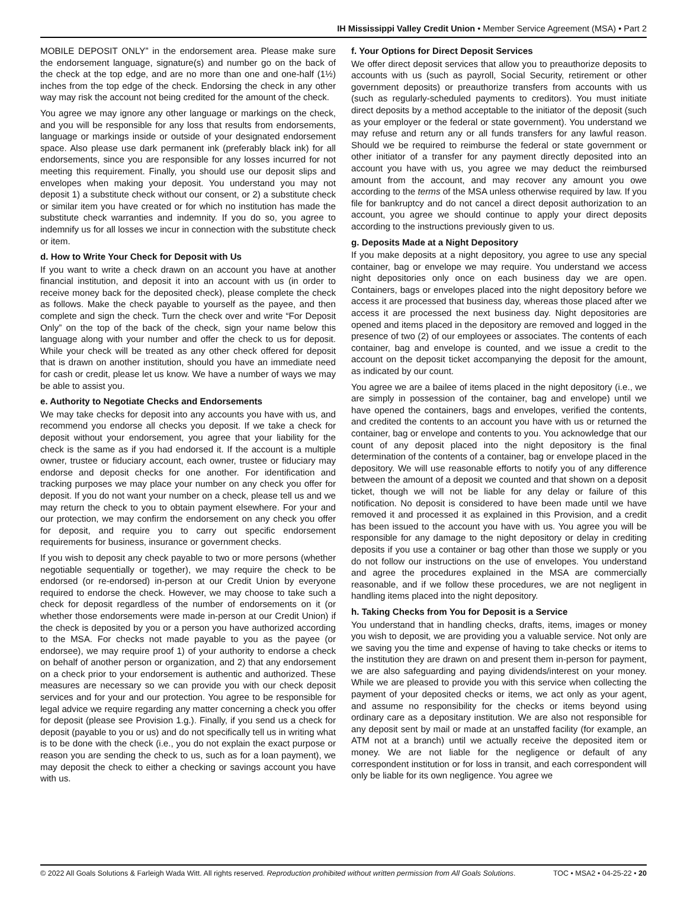IH Mississippi Valley Credit Union • Member Service Agreement (MSA) • Part 2
MOBILE DEPOSIT ONLY” in the endorsement area. Please make sure the endorsement language, signature(s) and number go on the back of the check at the top edge, and are no more than one and one-half (1½) inches from the top edge of the check. Endorsing the check in any other way may risk the account not being credited for the amount of the check.
You agree we may ignore any other language or markings on the check, and you will be responsible for any loss that results from endorsements, language or markings inside or outside of your designated endorsement space. Also please use dark permanent ink (preferably black ink) for all endorsements, since you are responsible for any losses incurred for not meeting this requirement. Finally, you should use our deposit slips and envelopes when making your deposit. You understand you may not deposit 1) a substitute check without our consent, or 2) a substitute check or similar item you have created or for which no institution has made the substitute check warranties and indemnity. If you do so, you agree to indemnify us for all losses we incur in connection with the substitute check or item.
d. How to Write Your Check for Deposit with Us
If you want to write a check drawn on an account you have at another financial institution, and deposit it into an account with us (in order to receive money back for the deposited check), please complete the check as follows. Make the check payable to yourself as the payee, and then complete and sign the check. Turn the check over and write “For Deposit Only” on the top of the back of the check, sign your name below this language along with your number and offer the check to us for deposit. While your check will be treated as any other check offered for deposit that is drawn on another institution, should you have an immediate need for cash or credit, please let us know. We have a number of ways we may be able to assist you.
e. Authority to Negotiate Checks and Endorsements
We may take checks for deposit into any accounts you have with us, and recommend you endorse all checks you deposit. If we take a check for deposit without your endorsement, you agree that your liability for the check is the same as if you had endorsed it. If the account is a multiple owner, trustee or fiduciary account, each owner, trustee or fiduciary may endorse and deposit checks for one another. For identification and tracking purposes we may place your number on any check you offer for deposit. If you do not want your number on a check, please tell us and we may return the check to you to obtain payment elsewhere. For your and our protection, we may confirm the endorsement on any check you offer for deposit, and require you to carry out specific endorsement requirements for business, insurance or government checks.
If you wish to deposit any check payable to two or more persons (whether negotiable sequentially or together), we may require the check to be endorsed (or re-endorsed) in-person at our Credit Union by everyone required to endorse the check. However, we may choose to take such a check for deposit regardless of the number of endorsements on it (or whether those endorsements were made in-person at our Credit Union) if the check is deposited by you or a person you have authorized according to the MSA. For checks not made payable to you as the payee (or endorsee), we may require proof 1) of your authority to endorse a check on behalf of another person or organization, and 2) that any endorsement on a check prior to your endorsement is authentic and authorized. These measures are necessary so we can provide you with our check deposit services and for your and our protection. You agree to be responsible for legal advice we require regarding any matter concerning a check you offer for deposit (please see Provision 1.g.). Finally, if you send us a check for deposit (payable to you or us) and do not specifically tell us in writing what is to be done with the check (i.e., you do not explain the exact purpose or reason you are sending the check to us, such as for a loan payment), we may deposit the check to either a checking or savings account you have with us.
f. Your Options for Direct Deposit Services
We offer direct deposit services that allow you to preauthorize deposits to accounts with us (such as payroll, Social Security, retirement or other government deposits) or preauthorize transfers from accounts with us (such as regularly-scheduled payments to creditors). You must initiate direct deposits by a method acceptable to the initiator of the deposit (such as your employer or the federal or state government). You understand we may refuse and return any or all funds transfers for any lawful reason. Should we be required to reimburse the federal or state government or other initiator of a transfer for any payment directly deposited into an account you have with us, you agree we may deduct the reimbursed amount from the account, and may recover any amount you owe according to the terms of the MSA unless otherwise required by law. If you file for bankruptcy and do not cancel a direct deposit authorization to an account, you agree we should continue to apply your direct deposits according to the instructions previously given to us.
g. Deposits Made at a Night Depository
If you make deposits at a night depository, you agree to use any special container, bag or envelope we may require. You understand we access night depositories only once on each business day we are open. Containers, bags or envelopes placed into the night depository before we access it are processed that business day, whereas those placed after we access it are processed the next business day. Night depositories are opened and items placed in the depository are removed and logged in the presence of two (2) of our employees or associates. The contents of each container, bag and envelope is counted, and we issue a credit to the account on the deposit ticket accompanying the deposit for the amount, as indicated by our count.
You agree we are a bailee of items placed in the night depository (i.e., we are simply in possession of the container, bag and envelope) until we have opened the containers, bags and envelopes, verified the contents, and credited the contents to an account you have with us or returned the container, bag or envelope and contents to you. You acknowledge that our count of any deposit placed into the night depository is the final determination of the contents of a container, bag or envelope placed in the depository. We will use reasonable efforts to notify you of any difference between the amount of a deposit we counted and that shown on a deposit ticket, though we will not be liable for any delay or failure of this notification. No deposit is considered to have been made until we have removed it and processed it as explained in this Provision, and a credit has been issued to the account you have with us. You agree you will be responsible for any damage to the night depository or delay in crediting deposits if you use a container or bag other than those we supply or you do not follow our instructions on the use of envelopes. You understand and agree the procedures explained in the MSA are commercially reasonable, and if we follow these procedures, we are not negligent in handling items placed into the night depository.
h. Taking Checks from You for Deposit is a Service
You understand that in handling checks, drafts, items, images or money you wish to deposit, we are providing you a valuable service. Not only are we saving you the time and expense of having to take checks or items to the institution they are drawn on and present them in-person for payment, we are also safeguarding and paying dividends/interest on your money. While we are pleased to provide you with this service when collecting the payment of your deposited checks or items, we act only as your agent, and assume no responsibility for the checks or items beyond using ordinary care as a depositary institution. We are also not responsible for any deposit sent by mail or made at an unstaffed facility (for example, an ATM not at a branch) until we actually receive the deposited item or money. We are not liable for the negligence or default of any correspondent institution or for loss in transit, and each correspondent will only be liable for its own negligence. You agree we
© 2022 All Goals Solutions & Farleigh Wada Witt. All rights reserved. Reproduction prohibited without written permission from All Goals Solutions. TOC • MSA2 • 04-25-22 • 20